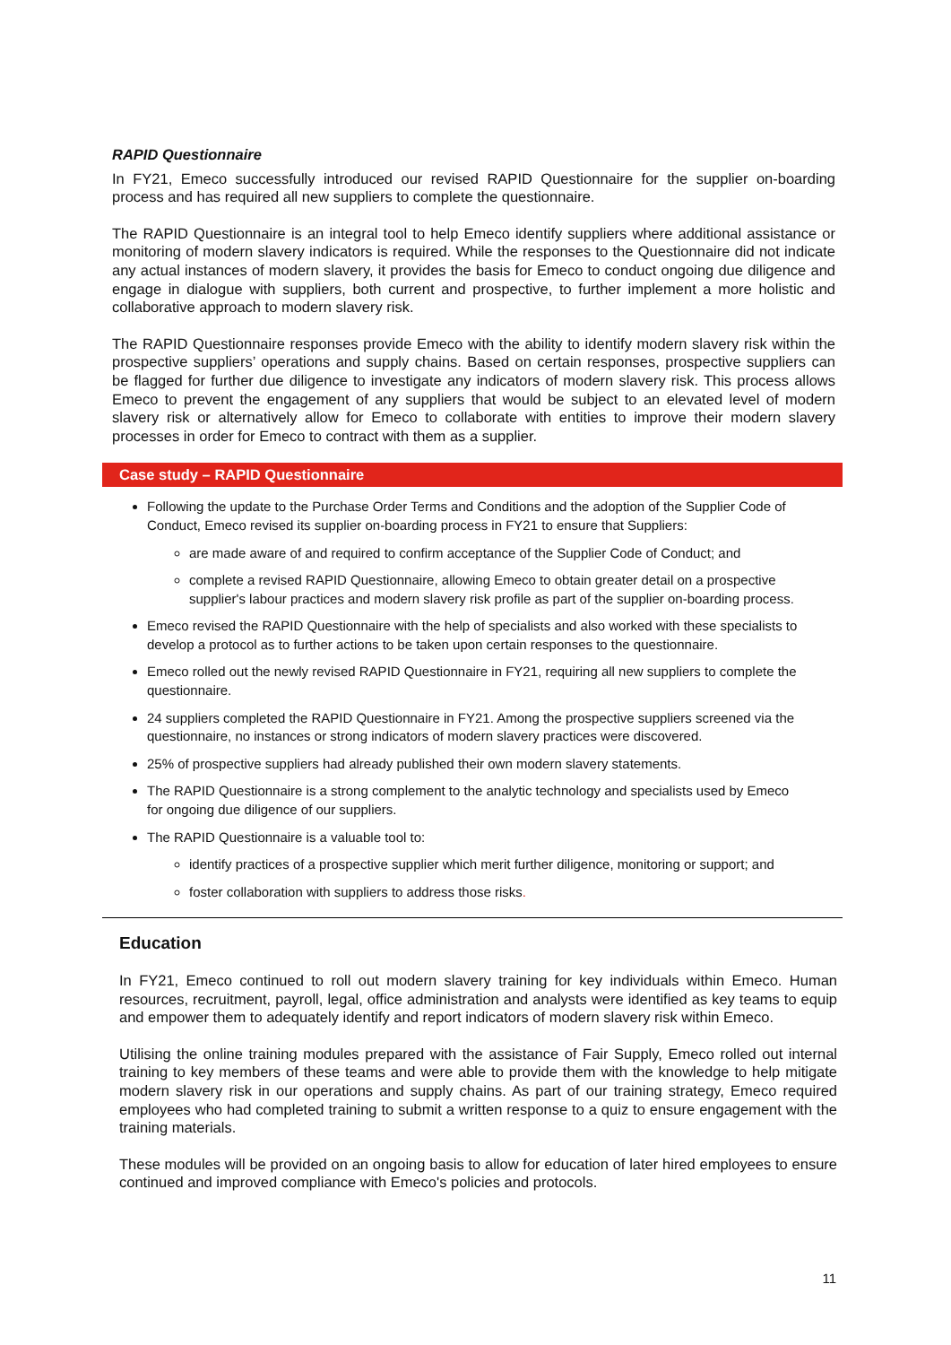RAPID Questionnaire
In FY21, Emeco successfully introduced our revised RAPID Questionnaire for the supplier on-boarding process and has required all new suppliers to complete the questionnaire.
The RAPID Questionnaire is an integral tool to help Emeco identify suppliers where additional assistance or monitoring of modern slavery indicators is required. While the responses to the Questionnaire did not indicate any actual instances of modern slavery, it provides the basis for Emeco to conduct ongoing due diligence and engage in dialogue with suppliers, both current and prospective, to further implement a more holistic and collaborative approach to modern slavery risk.
The RAPID Questionnaire responses provide Emeco with the ability to identify modern slavery risk within the prospective suppliers’ operations and supply chains. Based on certain responses, prospective suppliers can be flagged for further due diligence to investigate any indicators of modern slavery risk. This process allows Emeco to prevent the engagement of any suppliers that would be subject to an elevated level of modern slavery risk or alternatively allow for Emeco to collaborate with entities to improve their modern slavery processes in order for Emeco to contract with them as a supplier.
Case study – RAPID Questionnaire
Following the update to the Purchase Order Terms and Conditions and the adoption of the Supplier Code of Conduct, Emeco revised its supplier on-boarding process in FY21 to ensure that Suppliers:
are made aware of and required to confirm acceptance of the Supplier Code of Conduct; and
complete a revised RAPID Questionnaire, allowing Emeco to obtain greater detail on a prospective supplier's labour practices and modern slavery risk profile as part of the supplier on-boarding process.
Emeco revised the RAPID Questionnaire with the help of specialists and also worked with these specialists to develop a protocol as to further actions to be taken upon certain responses to the questionnaire.
Emeco rolled out the newly revised RAPID Questionnaire in FY21, requiring all new suppliers to complete the questionnaire.
24 suppliers completed the RAPID Questionnaire in FY21. Among the prospective suppliers screened via the questionnaire, no instances or strong indicators of modern slavery practices were discovered.
25% of prospective suppliers had already published their own modern slavery statements.
The RAPID Questionnaire is a strong complement to the analytic technology and specialists used by Emeco for ongoing due diligence of our suppliers.
The RAPID Questionnaire is a valuable tool to:
identify practices of a prospective supplier which merit further diligence, monitoring or support; and
foster collaboration with suppliers to address those risks.
Education
In FY21, Emeco continued to roll out modern slavery training for key individuals within Emeco. Human resources, recruitment, payroll, legal, office administration and analysts were identified as key teams to equip and empower them to adequately identify and report indicators of modern slavery risk within Emeco.
Utilising the online training modules prepared with the assistance of Fair Supply, Emeco rolled out internal training to key members of these teams and were able to provide them with the knowledge to help mitigate modern slavery risk in our operations and supply chains. As part of our training strategy, Emeco required employees who had completed training to submit a written response to a quiz to ensure engagement with the training materials.
These modules will be provided on an ongoing basis to allow for education of later hired employees to ensure continued and improved compliance with Emeco's policies and protocols.
11